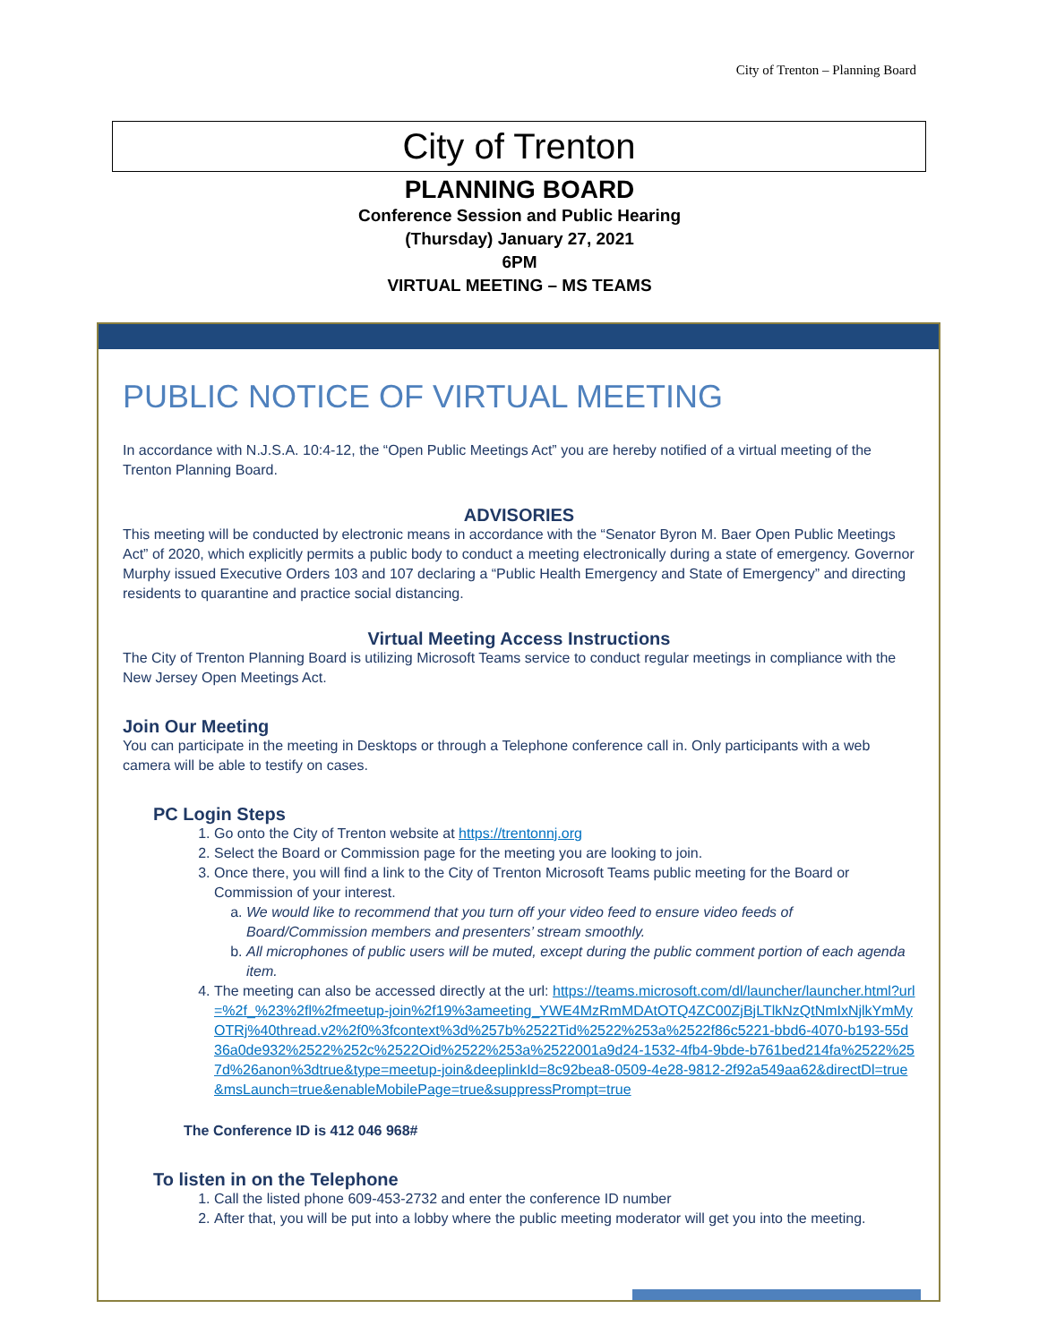City of Trenton – Planning Board
City of Trenton
PLANNING BOARD
Conference Session and Public Hearing
(Thursday) January 27, 2021
6PM
VIRTUAL MEETING – MS TEAMS
PUBLIC NOTICE OF VIRTUAL MEETING
In accordance with N.J.S.A. 10:4-12, the “Open Public Meetings Act” you are hereby notified of a virtual meeting of the Trenton Planning Board.
ADVISORIES
This meeting will be conducted by electronic means in accordance with the “Senator Byron M. Baer Open Public Meetings Act” of 2020, which explicitly permits a public body to conduct a meeting electronically during a state of emergency. Governor Murphy issued Executive Orders 103 and 107 declaring a “Public Health Emergency and State of Emergency” and directing residents to quarantine and practice social distancing.
Virtual Meeting Access Instructions
The City of Trenton Planning Board is utilizing Microsoft Teams service to conduct regular meetings in compliance with the New Jersey Open Meetings Act.
Join Our Meeting
You can participate in the meeting in Desktops or through a Telephone conference call in. Only participants with a web camera will be able to testify on cases.
PC Login Steps
1. Go onto the City of Trenton website at https://trentonnj.org
2. Select the Board or Commission page for the meeting you are looking to join.
3. Once there, you will find a link to the City of Trenton Microsoft Teams public meeting for the Board or Commission of your interest.
a. We would like to recommend that you turn off your video feed to ensure video feeds of Board/Commission members and presenters’ stream smoothly.
b. All microphones of public users will be muted, except during the public comment portion of each agenda item.
4. The meeting can also be accessed directly at the url: https://teams.microsoft.com/dl/launcher/launcher.html?url=%2f_%23%2fl%2fmeetup-join%2f19%3ameeting_YWE4MzRmMDAtOTQ4ZC00ZjBjLTlkNzQtNmIxNjlkYmMyOTRj%40thread.v2%2f0%3fcontext%3d%257b%2522Tid%2522%253a%2522f86c5221-bbd6-4070-b193-55d36a0de932%2522%252c%2522Oid%2522%253a%2522001a9d24-1532-4fb4-9bde-b761bed214fa%2522%257d%26anon%3dtrue&type=meetup-join&deeplinkId=8c92bea8-0509-4e28-9812-2f92a549aa62&directDl=true&msLaunch=true&enableMobilePage=true&suppressPrompt=true
The Conference ID is 412 046 968#
To listen in on the Telephone
1. Call the listed phone 609-453-2732 and enter the conference ID number
2. After that, you will be put into a lobby where the public meeting moderator will get you into the meeting.